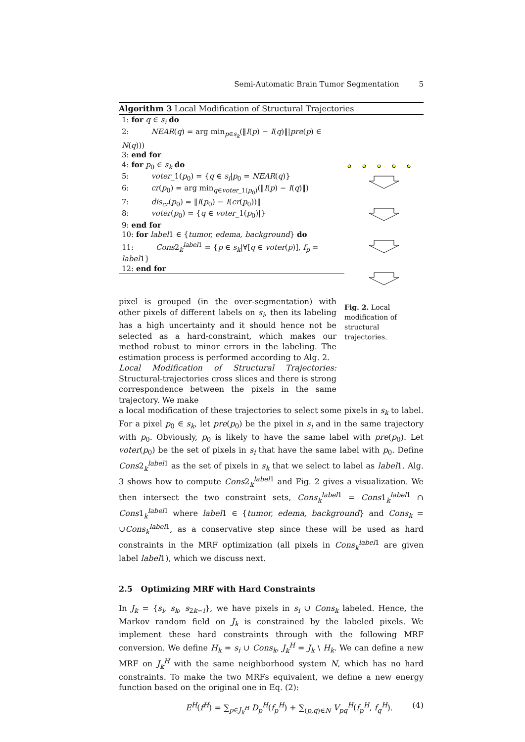Semi-Automatic Brain Tumor Segmentation 5
Algorithm 3 Local Modification of Structural Trajectories
1: for q ∈ s<sub>i</sub> do
2: NEAR(q) = arg min<sub>p∈s<sub>k</sub></sub>(‖I(p) − I(q)‖|pre(p) ∈ N(q)))
3: end for
4: for p<sub>0</sub> ∈ s<sub>k</sub> do
5: voter_1(p<sub>0</sub>) = {q ∈ s<sub>i</sub>|p<sub>0</sub> = NEAR(q)}
6: cr(p<sub>0</sub>) = arg min<sub>q∈voter_1(p<sub>0</sub>)</sub>(‖I(p) − I(q)‖)
7: dis<sub>cr</sub>(p<sub>0</sub>) = ‖I(p<sub>0</sub>) − I(cr(p<sub>0</sub>))‖
8: voter(p<sub>0</sub>) = {q ∈ voter_1(p<sub>0</sub>)|}
9: end for
10: for label1 ∈ {tumor, edema, background} do
11: Cons2<sub>k</sub><sup>label1</sup> = {p ∈ s<sub>k</sub>|∀[q ∈ voter(p)], f<sub>p</sub> = label1}
12: end for
pixel is grouped (in the over-segmentation) with other pixels of different labels on s<sub>i</sub>, then its labeling has a high uncertainty and it should hence not be selected as a hard-constraint, which makes our method robust to minor errors in the labeling. The estimation process is performed according to Alg. 2.
Local Modification of Structural Trajectories: Structural-trajectories cross slices and there is strong correspondence between the pixels in the same trajectory. We make
Fig. 2. Local modification of structural trajectories.
a local modification of these trajectories to select some pixels in s<sub>k</sub> to label. For a pixel p<sub>0</sub> ∈ s<sub>k</sub>, let pre(p<sub>0</sub>) be the pixel in s<sub>i</sub> and in the same trajectory with p<sub>0</sub>. Obviously, p<sub>0</sub> is likely to have the same label with pre(p<sub>0</sub>). Let voter(p<sub>0</sub>) be the set of pixels in s<sub>i</sub> that have the same label with p<sub>0</sub>. Define Cons2<sub>k</sub><sup>label1</sup> as the set of pixels in s<sub>k</sub> that we select to label as label1. Alg. 3 shows how to compute Cons2<sub>k</sub><sup>label1</sup> and Fig. 2 gives a visualization. We then intersect the two constraint sets, Cons<sub>k</sub><sup>label1</sup> = Cons1<sub>k</sub><sup>label1</sup> ∩ Cons1<sub>k</sub><sup>label1</sup> where label1 ∈ {tumor, edema, background} and Cons<sub>k</sub> = ∪Cons<sub>k</sub><sup>label1</sup>, as a conservative step since these will be used as hard constraints in the MRF optimization (all pixels in Cons<sub>k</sub><sup>label1</sup> are given label label1), which we discuss next.
2.5 Optimizing MRF with Hard Constraints
In J<sub>k</sub> = {s<sub>i</sub>, s<sub>k</sub>, s<sub>2k−i</sub>}, we have pixels in s<sub>i</sub> ∪ Cons<sub>k</sub> labeled. Hence, the Markov random field on J<sub>k</sub> is constrained by the labeled pixels. We implement these hard constraints through with the following MRF conversion. We define H<sub>k</sub> = s<sub>i</sub> ∪ Cons<sub>k</sub>, J<sub>k</sub><sup>H</sup> = J<sub>k</sub> \ H<sub>k</sub>. We can define a new MRF on J<sub>k</sub><sup>H</sup> with the same neighborhood system N, which has no hard constraints. To make the two MRFs equivalent, we define a new energy function based on the original one in Eq. (2):
E<sup>H</sup>(f<sup>H</sup>) = ∑<sub>p∈J<sub>k</sub><sup>H</sup></sub> D<sub>p</sub><sup>H</sup>(f<sub>p</sub><sup>H</sup>) + ∑<sub>(p,q)∈N</sub> V<sub>pq</sub><sup>H</sup>(f<sub>p</sub><sup>H</sup>, f<sub>q</sub><sup>H</sup>). (4)